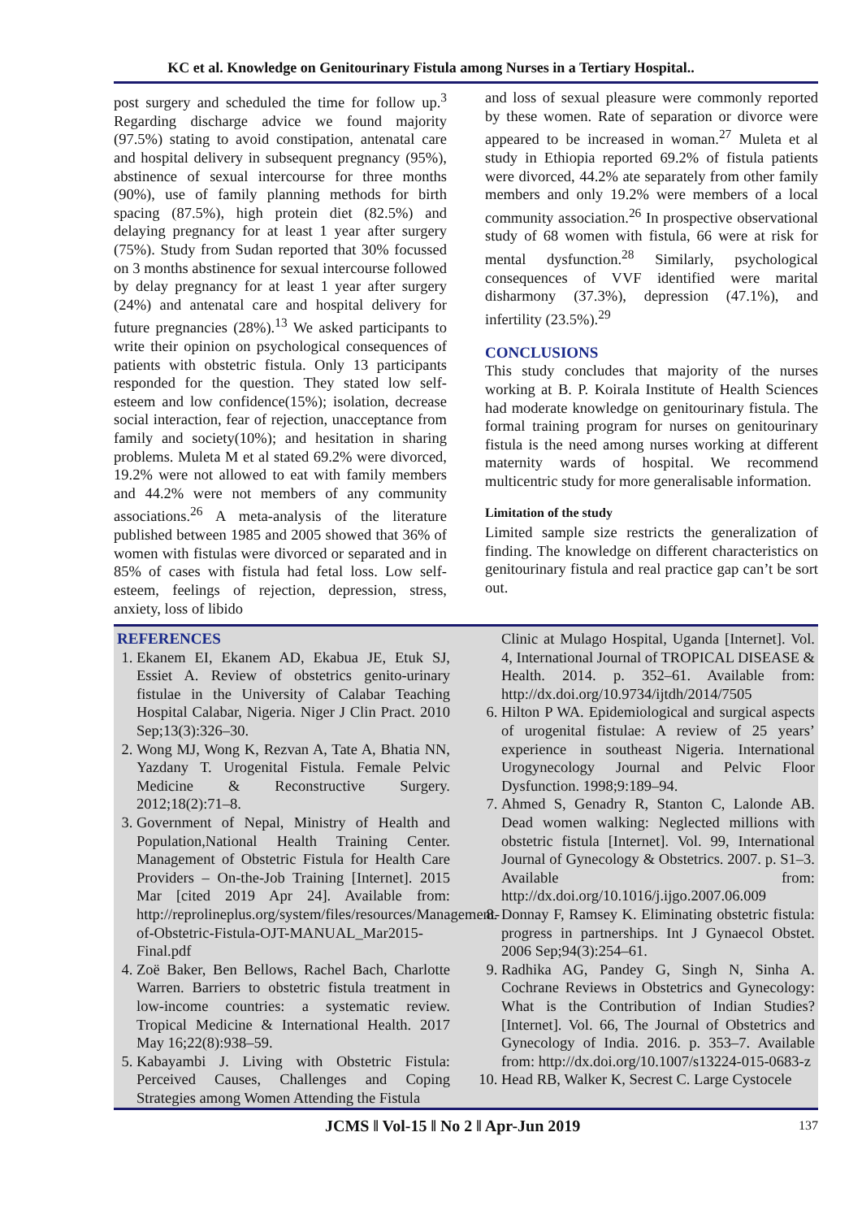KC et al. Knowledge on Genitourinary Fistula among Nurses in a Tertiary Hospital..
post surgery and scheduled the time for follow up.<sup>3</sup> Regarding discharge advice we found majority (97.5%) stating to avoid constipation, antenatal care and hospital delivery in subsequent pregnancy (95%), abstinence of sexual intercourse for three months (90%), use of family planning methods for birth spacing (87.5%), high protein diet (82.5%) and delaying pregnancy for at least 1 year after surgery (75%). Study from Sudan reported that 30% focussed on 3 months abstinence for sexual intercourse followed by delay pregnancy for at least 1 year after surgery (24%) and antenatal care and hospital delivery for future pregnancies (28%).<sup>13</sup> We asked participants to write their opinion on psychological consequences of patients with obstetric fistula. Only 13 participants responded for the question. They stated low self-esteem and low confidence(15%); isolation, decrease social interaction, fear of rejection, unacceptance from family and society(10%); and hesitation in sharing problems. Muleta M et al stated 69.2% were divorced, 19.2% were not allowed to eat with family members and 44.2% were not members of any community associations.<sup>26</sup> A meta-analysis of the literature published between 1985 and 2005 showed that 36% of women with fistulas were divorced or separated and in 85% of cases with fistula had fetal loss. Low self-esteem, feelings of rejection, depression, stress, anxiety, loss of libido
and loss of sexual pleasure were commonly reported by these women. Rate of separation or divorce were appeared to be increased in woman.<sup>27</sup> Muleta et al study in Ethiopia reported 69.2% of fistula patients were divorced, 44.2% ate separately from other family members and only 19.2% were members of a local community association.<sup>26</sup> In prospective observational study of 68 women with fistula, 66 were at risk for mental dysfunction.<sup>28</sup> Similarly, psychological consequences of VVF identified were marital disharmony (37.3%), depression (47.1%), and infertility (23.5%).<sup>29</sup>
CONCLUSIONS
This study concludes that majority of the nurses working at B. P. Koirala Institute of Health Sciences had moderate knowledge on genitourinary fistula. The formal training program for nurses on genitourinary fistula is the need among nurses working at different maternity wards of hospital. We recommend multicentric study for more generalisable information.
Limitation of the study
Limited sample size restricts the generalization of finding. The knowledge on different characteristics on genitourinary fistula and real practice gap can’t be sort out.
REFERENCES
1. Ekanem EI, Ekanem AD, Ekabua JE, Etuk SJ, Essiet A. Review of obstetrics genito-urinary fistulae in the University of Calabar Teaching Hospital Calabar, Nigeria. Niger J Clin Pract. 2010 Sep;13(3):326–30.
2. Wong MJ, Wong K, Rezvan A, Tate A, Bhatia NN, Yazdany T. Urogenital Fistula. Female Pelvic Medicine & Reconstructive Surgery. 2012;18(2):71–8.
3. Government of Nepal, Ministry of Health and Population,National Health Training Center. Management of Obstetric Fistula for Health Care Providers – On-the-Job Training [Internet]. 2015 Mar [cited 2019 Apr 24]. Available from: http://reprolineplus.org/system/files/resources/Management-of-Obstetric-Fistula-OJT-MANUAL_Mar2015-Final.pdf
4. Zoë Baker, Ben Bellows, Rachel Bach, Charlotte Warren. Barriers to obstetric fistula treatment in low-income countries: a systematic review. Tropical Medicine & International Health. 2017 May 16;22(8):938–59.
5. Kabayambi J. Living with Obstetric Fistula: Perceived Causes, Challenges and Coping Strategies among Women Attending the Fistula
Clinic at Mulago Hospital, Uganda [Internet]. Vol. 4, International Journal of TROPICAL DISEASE & Health. 2014. p. 352–61. Available from: http://dx.doi.org/10.9734/ijtdh/2014/7505
6. Hilton P WA. Epidemiological and surgical aspects of urogenital fistulae: A review of 25 years’ experience in southeast Nigeria. International Urogynecology Journal and Pelvic Floor Dysfunction. 1998;9:189–94.
7. Ahmed S, Genadry R, Stanton C, Lalonde AB. Dead women walking: Neglected millions with obstetric fistula [Internet]. Vol. 99, International Journal of Gynecology & Obstetrics. 2007. p. S1–3. Available from: http://dx.doi.org/10.1016/j.ijgo.2007.06.009
8. Donnay F, Ramsey K. Eliminating obstetric fistula: progress in partnerships. Int J Gynaecol Obstet. 2006 Sep;94(3):254–61.
9. Radhika AG, Pandey G, Singh N, Sinha A. Cochrane Reviews in Obstetrics and Gynecology: What is the Contribution of Indian Studies? [Internet]. Vol. 66, The Journal of Obstetrics and Gynecology of India. 2016. p. 353–7. Available from: http://dx.doi.org/10.1007/s13224-015-0683-z
10. Head RB, Walker K, Secrest C. Large Cystocele
JCMS ǁ Vol-15 ǁ No 2 ǁ Apr-Jun 2019 137